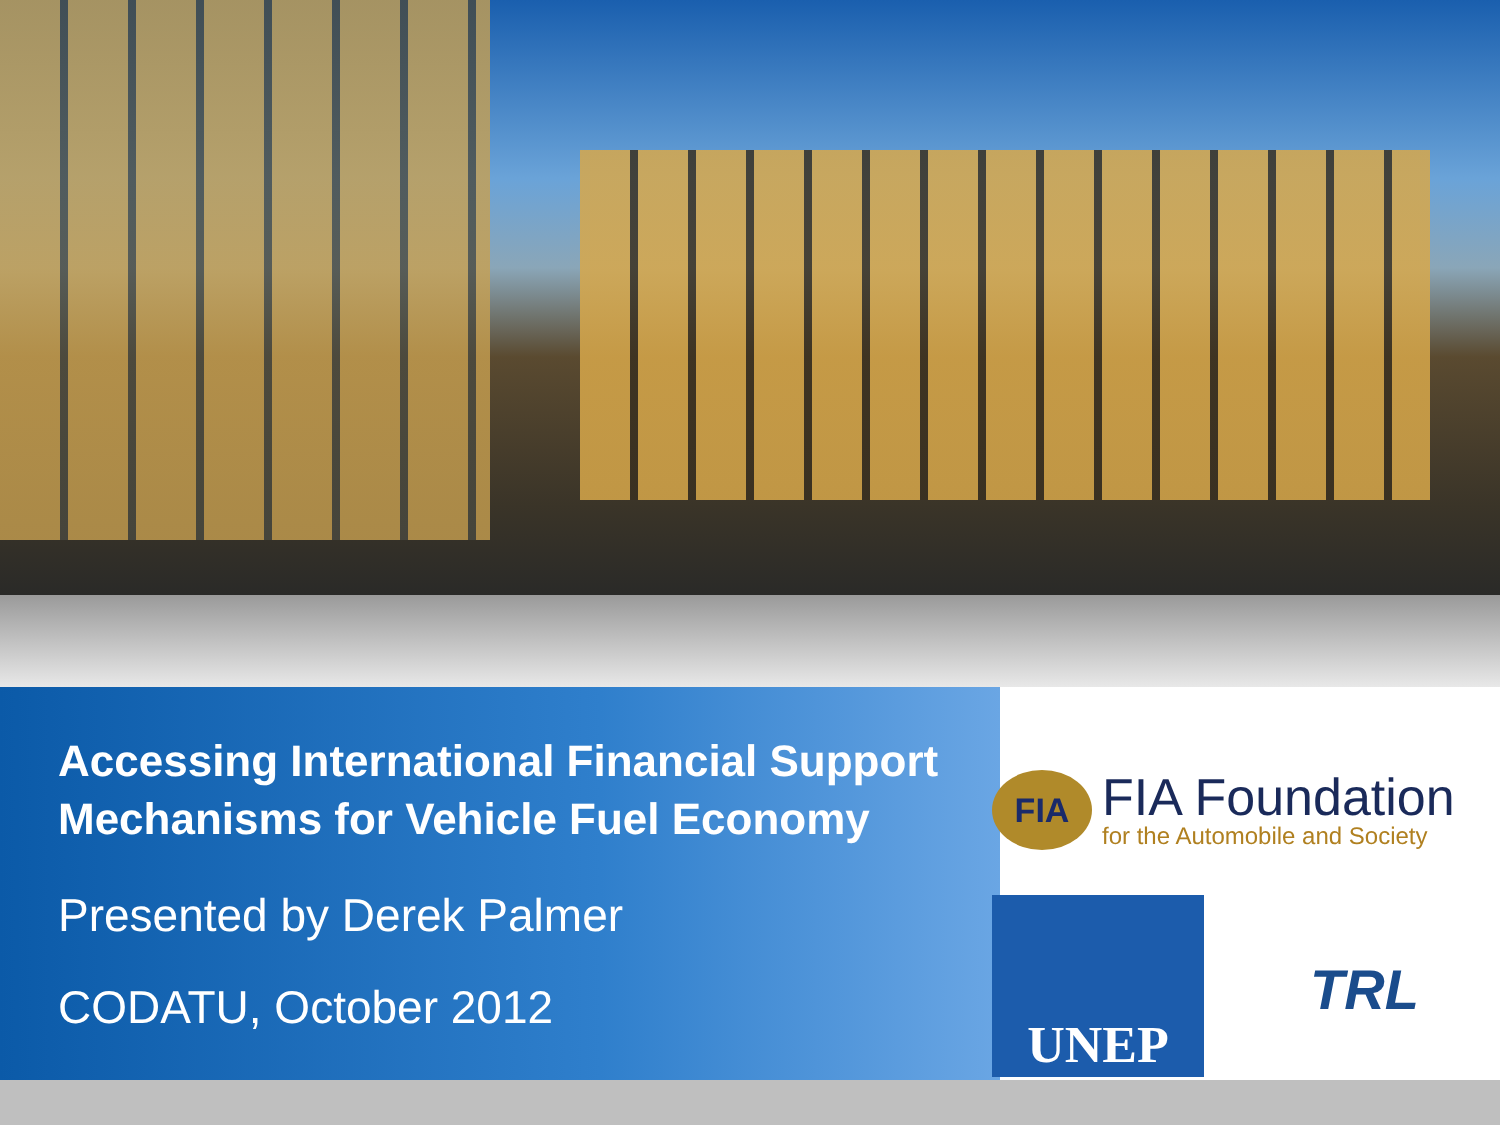Accessing International Financial Support Mechanisms for Vehicle Fuel Economy
Presented by Derek Palmer
CODATU, October 2012
FIA
FIA Foundation
for the Automobile and Society
UNEP
TRL